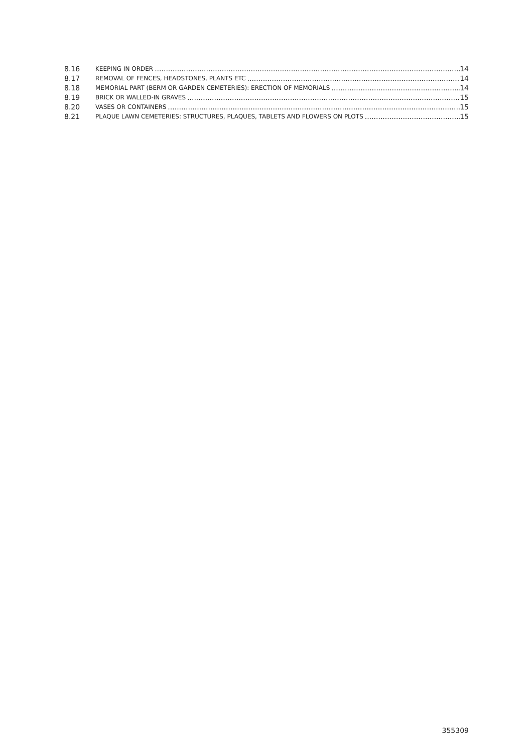8.16 KEEPING IN ORDER 14
8.17 REMOVAL OF FENCES, HEADSTONES, PLANTS ETC 14
8.18 MEMORIAL PART (BERM OR GARDEN CEMETERIES): ERECTION OF MEMORIALS 14
8.19 BRICK OR WALLED-IN GRAVES 15
8.20 VASES OR CONTAINERS 15
8.21 PLAQUE LAWN CEMETERIES: STRUCTURES, PLAQUES, TABLETS AND FLOWERS ON PLOTS 15
355309